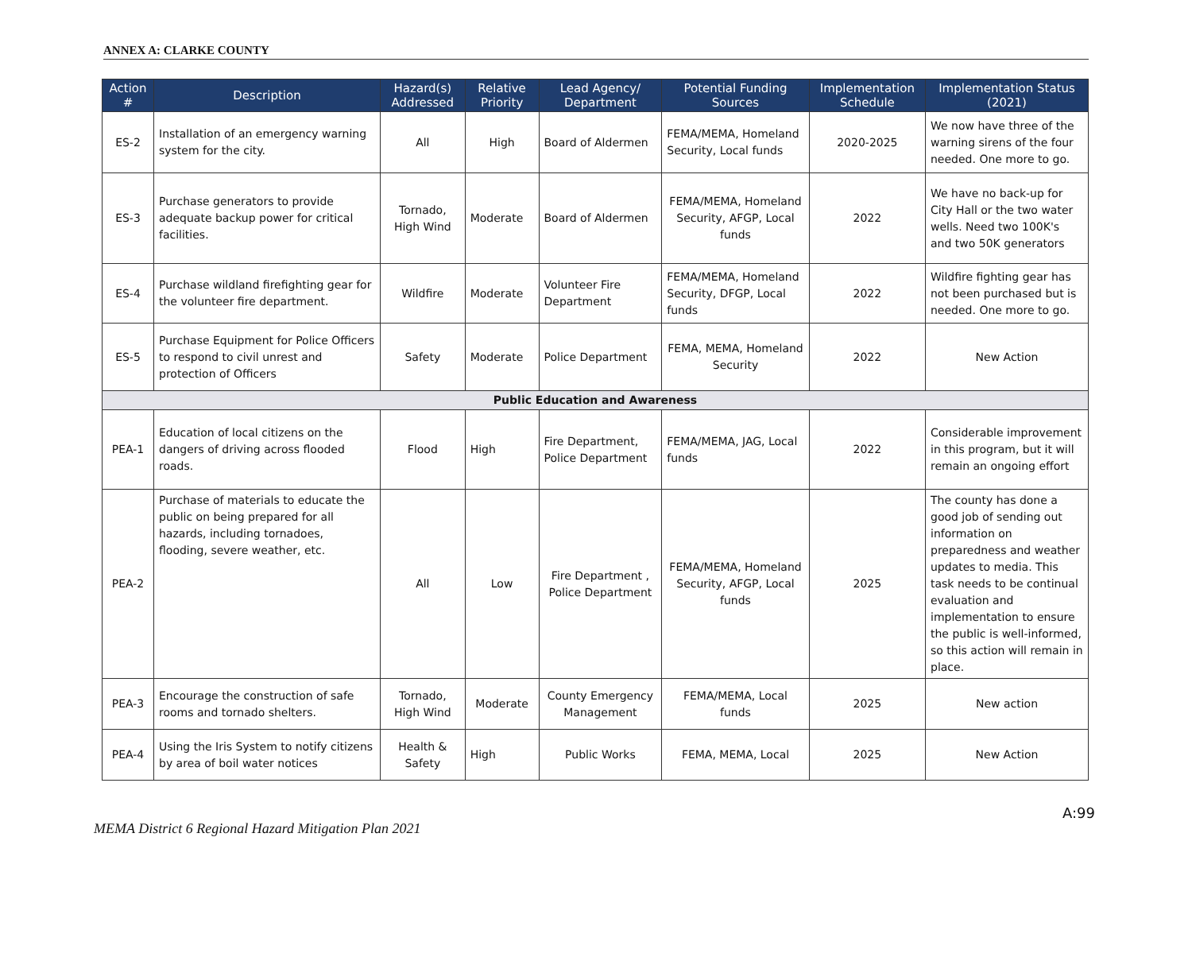ANNEX A: CLARKE COUNTY
| Action # | Description | Hazard(s) Addressed | Relative Priority | Lead Agency/ Department | Potential Funding Sources | Implementation Schedule | Implementation Status (2021) |
| --- | --- | --- | --- | --- | --- | --- | --- |
| ES-2 | Installation of an emergency warning system for the city. | All | High | Board of Aldermen | FEMA/MEMA, Homeland Security, Local funds | 2020-2025 | We now have three of the warning sirens of the four needed. One more to go. |
| ES-3 | Purchase generators to provide adequate backup power for critical facilities. | Tornado, High Wind | Moderate | Board of Aldermen | FEMA/MEMA, Homeland Security, AFGP, Local funds | 2022 | We have no back-up for City Hall or the two water wells. Need two 100K's and two 50K generators |
| ES-4 | Purchase wildland firefighting gear for the volunteer fire department. | Wildfire | Moderate | Volunteer Fire Department | FEMA/MEMA, Homeland Security, DFGP, Local funds | 2022 | Wildfire fighting gear has not been purchased but is needed. One more to go. |
| ES-5 | Purchase Equipment for Police Officers to respond to civil unrest and protection of Officers | Safety | Moderate | Police Department | FEMA, MEMA, Homeland Security | 2022 | New Action |
| Public Education and Awareness | | | | | | | |
| PEA-1 | Education of local citizens on the dangers of driving across flooded roads. | Flood | High | Fire Department, Police Department | FEMA/MEMA, JAG, Local funds | 2022 | Considerable improvement in this program, but it will remain an ongoing effort |
| PEA-2 | Purchase of materials to educate the public on being prepared for all hazards, including tornadoes, flooding, severe weather, etc. | All | Low | Fire Department , Police Department | FEMA/MEMA, Homeland Security, AFGP, Local funds | 2025 | The county has done a good job of sending out information on preparedness and weather updates to media. This task needs to be continual evaluation and implementation to ensure the public is well-informed, so this action will remain in place. |
| PEA-3 | Encourage the construction of safe rooms and tornado shelters. | Tornado, High Wind | Moderate | County Emergency Management | FEMA/MEMA, Local funds | 2025 | New action |
| PEA-4 | Using the Iris System to notify citizens by area of boil water notices | Health & Safety | High | Public Works | FEMA, MEMA, Local | 2025 | New Action |
MEMA District 6 Regional Hazard Mitigation Plan 2021 A:99